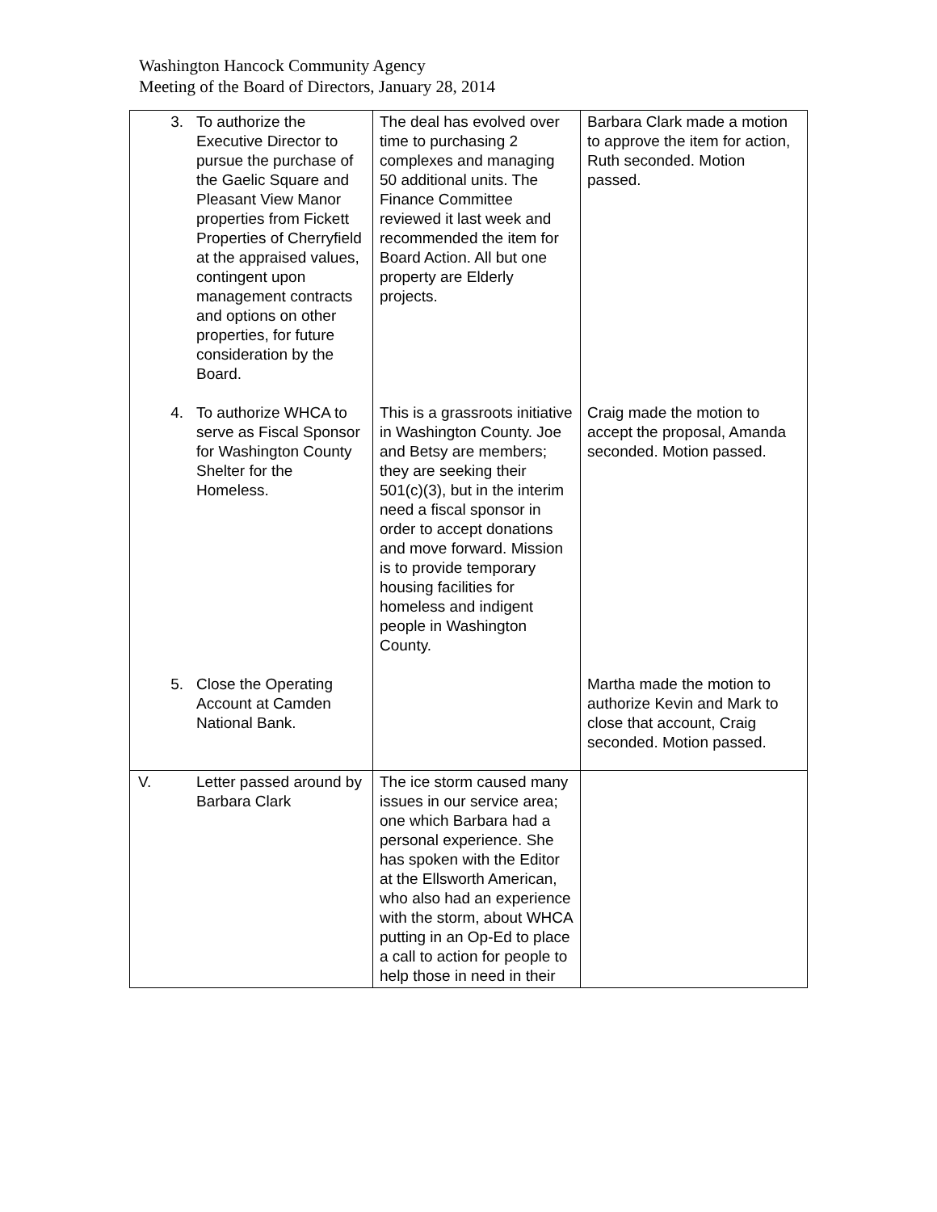Washington Hancock Community Agency
Meeting of the Board of Directors, January 28, 2014
| 3. | To authorize the Executive Director to pursue the purchase of the Gaelic Square and Pleasant View Manor properties from Fickett Properties of Cherryfield at the appraised values, contingent upon management contracts and options on other properties, for future consideration by the Board. | The deal has evolved over time to purchasing 2 complexes and managing 50 additional units. The Finance Committee reviewed it last week and recommended the item for Board Action. All but one property are Elderly projects. | Barbara Clark made a motion to approve the item for action, Ruth seconded. Motion passed. |
| 4. | To authorize WHCA to serve as Fiscal Sponsor for Washington County Shelter for the Homeless. | This is a grassroots initiative in Washington County. Joe and Betsy are members; they are seeking their 501(c)(3), but in the interim need a fiscal sponsor in order to accept donations and move forward. Mission is to provide temporary housing facilities for homeless and indigent people in Washington County. | Craig made the motion to accept the proposal, Amanda seconded. Motion passed. |
| 5. | Close the Operating Account at Camden National Bank. | | Martha made the motion to authorize Kevin and Mark to close that account, Craig seconded. Motion passed. |
| V. | Letter passed around by Barbara Clark | The ice storm caused many issues in our service area; one which Barbara had a personal experience. She has spoken with the Editor at the Ellsworth American, who also had an experience with the storm, about WHCA putting in an Op-Ed to place a call to action for people to help those in need in their | |